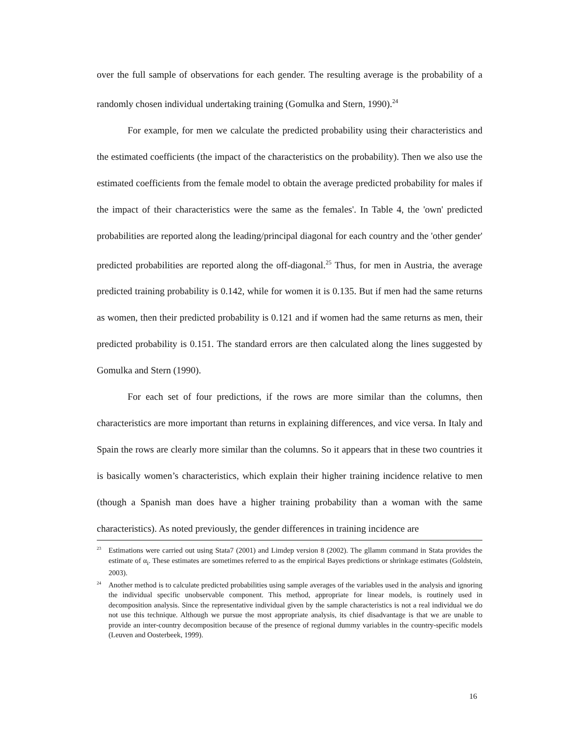over the full sample of observations for each gender. The resulting average is the probability of a randomly chosen individual undertaking training (Gomulka and Stern, 1990).<sup>24</sup>
For example, for men we calculate the predicted probability using their characteristics and the estimated coefficients (the impact of the characteristics on the probability). Then we also use the estimated coefficients from the female model to obtain the average predicted probability for males if the impact of their characteristics were the same as the females'. In Table 4, the 'own' predicted probabilities are reported along the leading/principal diagonal for each country and the 'other gender' predicted probabilities are reported along the off-diagonal.<sup>25</sup> Thus, for men in Austria, the average predicted training probability is 0.142, while for women it is 0.135. But if men had the same returns as women, then their predicted probability is 0.121 and if women had the same returns as men, their predicted probability is 0.151. The standard errors are then calculated along the lines suggested by Gomulka and Stern (1990).
For each set of four predictions, if the rows are more similar than the columns, then characteristics are more important than returns in explaining differences, and vice versa. In Italy and Spain the rows are clearly more similar than the columns. So it appears that in these two countries it is basically women’s characteristics, which explain their higher training incidence relative to men (though a Spanish man does have a higher training probability than a woman with the same characteristics). As noted previously, the gender differences in training incidence are
<sup>23</sup> Estimations were carried out using Stata7 (2001) and Limdep version 8 (2002). The gllamm command in Stata provides the estimate of α<sub>i</sub>. These estimates are sometimes referred to as the empirical Bayes predictions or shrinkage estimates (Goldstein, 2003).
<sup>24</sup> Another method is to calculate predicted probabilities using sample averages of the variables used in the analysis and ignoring the individual specific unobservable component. This method, appropriate for linear models, is routinely used in decomposition analysis. Since the representative individual given by the sample characteristics is not a real individual we do not use this technique. Although we pursue the most appropriate analysis, its chief disadvantage is that we are unable to provide an inter-country decomposition because of the presence of regional dummy variables in the country-specific models (Leuven and Oosterbeek, 1999).
16